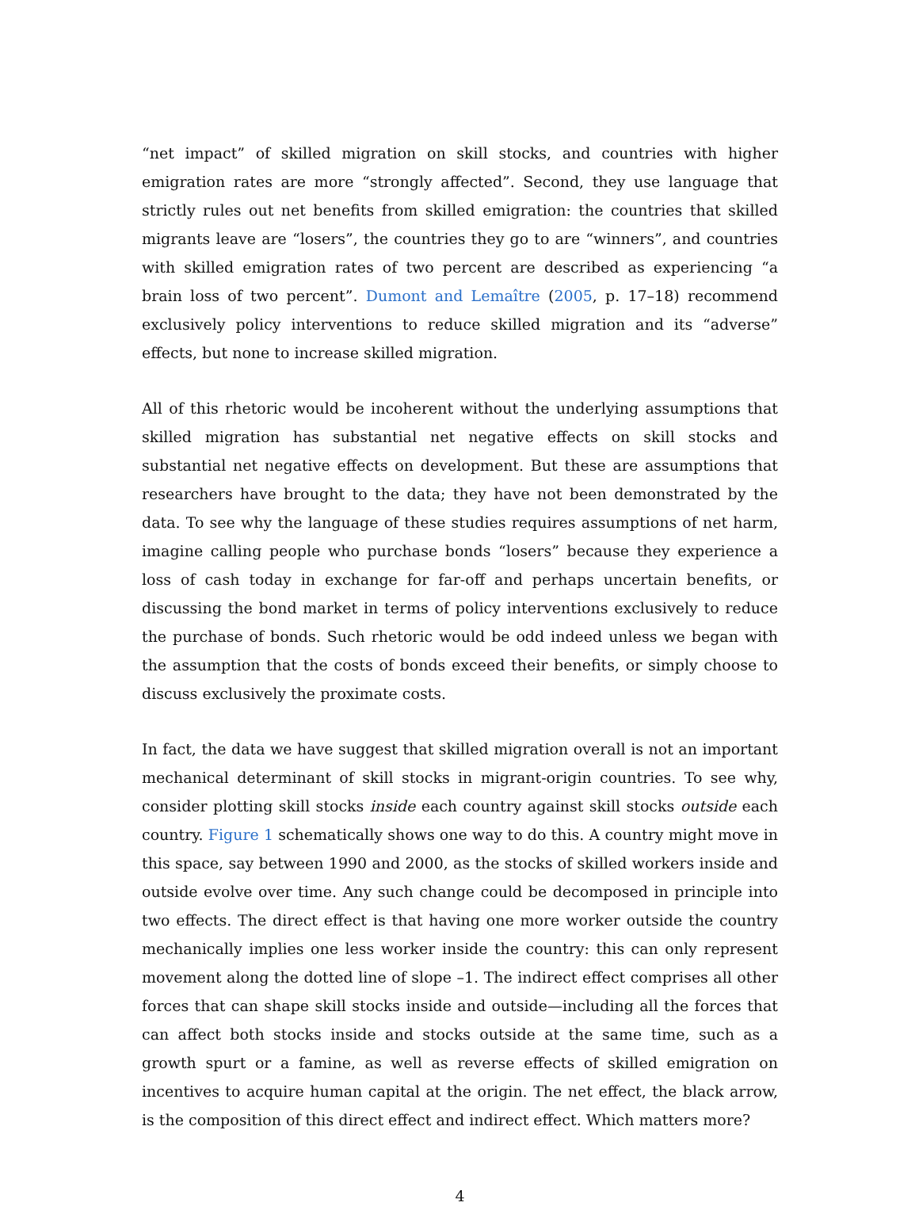“net impact” of skilled migration on skill stocks, and countries with higher emigration rates are more “strongly affected”. Second, they use language that strictly rules out net benefits from skilled emigration: the countries that skilled migrants leave are “losers”, the countries they go to are “winners”, and countries with skilled emigration rates of two percent are described as experiencing “a brain loss of two percent”. Dumont and Lemaître (2005, p. 17–18) recommend exclusively policy interventions to reduce skilled migration and its “adverse” effects, but none to increase skilled migration.
All of this rhetoric would be incoherent without the underlying assumptions that skilled migration has substantial net negative effects on skill stocks and substantial net negative effects on development. But these are assumptions that researchers have brought to the data; they have not been demonstrated by the data. To see why the language of these studies requires assumptions of net harm, imagine calling people who purchase bonds “losers” because they experience a loss of cash today in exchange for far-off and perhaps uncertain benefits, or discussing the bond market in terms of policy interventions exclusively to reduce the purchase of bonds. Such rhetoric would be odd indeed unless we began with the assumption that the costs of bonds exceed their benefits, or simply choose to discuss exclusively the proximate costs.
In fact, the data we have suggest that skilled migration overall is not an important mechanical determinant of skill stocks in migrant-origin countries. To see why, consider plotting skill stocks inside each country against skill stocks outside each country. Figure 1 schematically shows one way to do this. A country might move in this space, say between 1990 and 2000, as the stocks of skilled workers inside and outside evolve over time. Any such change could be decomposed in principle into two effects. The direct effect is that having one more worker outside the country mechanically implies one less worker inside the country: this can only represent movement along the dotted line of slope –1. The indirect effect comprises all other forces that can shape skill stocks inside and outside—including all the forces that can affect both stocks inside and stocks outside at the same time, such as a growth spurt or a famine, as well as reverse effects of skilled emigration on incentives to acquire human capital at the origin. The net effect, the black arrow, is the composition of this direct effect and indirect effect. Which matters more?
4